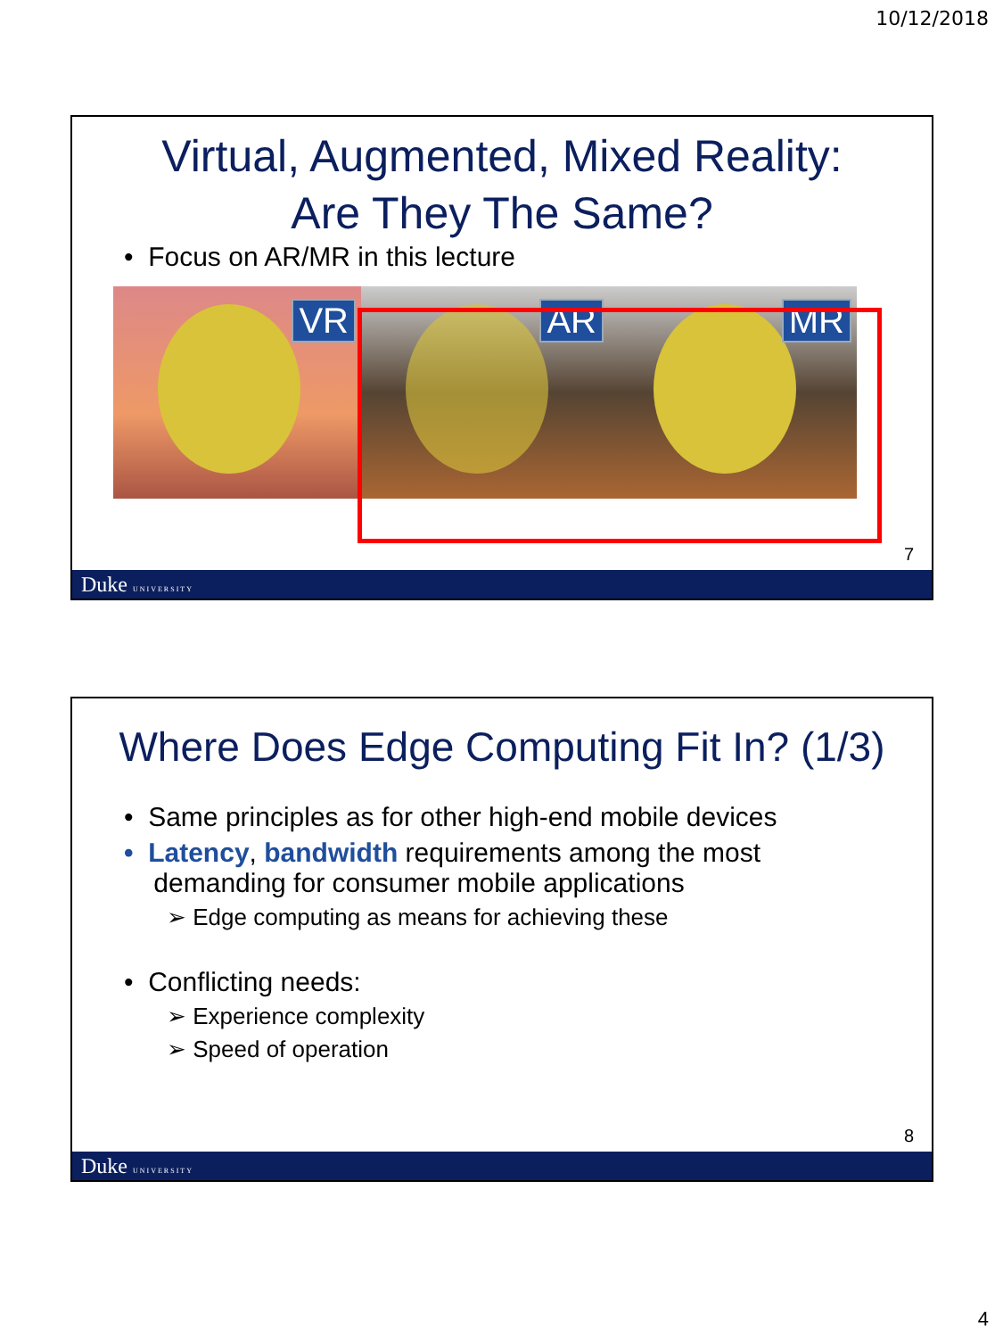10/12/2018
Virtual, Augmented, Mixed Reality:
Are They The Same?
• Focus on AR/MR in this lecture
VR
AR
MR
7
Duke UNIVERSITY
Where Does Edge Computing Fit In? (1/3)
• Same principles as for other high-end mobile devices
• Latency, bandwidth requirements among the most
demanding for consumer mobile applications
➢ Edge computing as means for achieving these
• Conflicting needs:
➢ Experience complexity
➢ Speed of operation
8
Duke UNIVERSITY
4